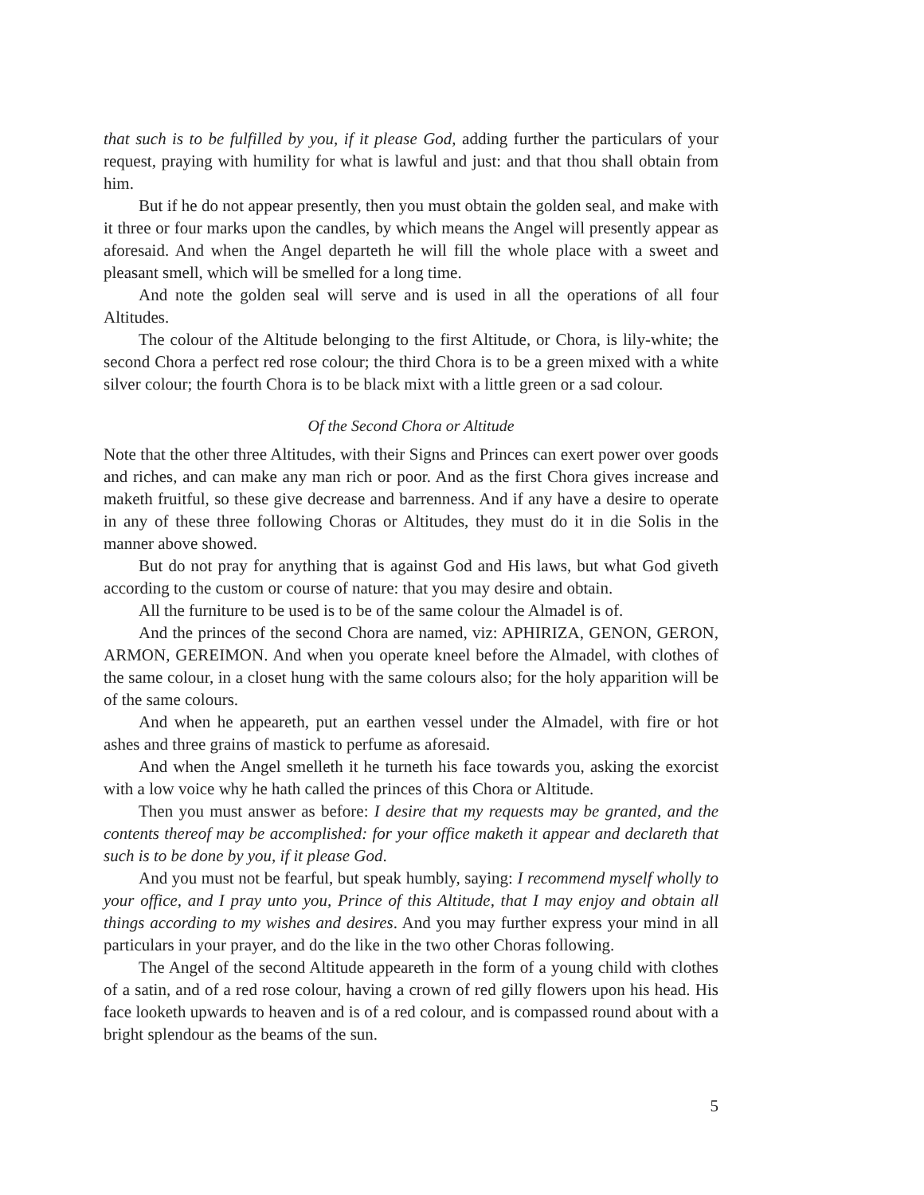that such is to be fulfilled by you, if it please God, adding further the particulars of your request, praying with humility for what is lawful and just: and that thou shall obtain from him.
But if he do not appear presently, then you must obtain the golden seal, and make with it three or four marks upon the candles, by which means the Angel will presently appear as aforesaid. And when the Angel departeth he will fill the whole place with a sweet and pleasant smell, which will be smelled for a long time.
And note the golden seal will serve and is used in all the operations of all four Altitudes.
The colour of the Altitude belonging to the first Altitude, or Chora, is lily-white; the second Chora a perfect red rose colour; the third Chora is to be a green mixed with a white silver colour; the fourth Chora is to be black mixt with a little green or a sad colour.
Of the Second Chora or Altitude
Note that the other three Altitudes, with their Signs and Princes can exert power over goods and riches, and can make any man rich or poor. And as the first Chora gives increase and maketh fruitful, so these give decrease and barrenness. And if any have a desire to operate in any of these three following Choras or Altitudes, they must do it in die Solis in the manner above showed.
But do not pray for anything that is against God and His laws, but what God giveth according to the custom or course of nature: that you may desire and obtain.
All the furniture to be used is to be of the same colour the Almadel is of.
And the princes of the second Chora are named, viz: APHIRIZA, GENON, GERON, ARMON, GEREIMON. And when you operate kneel before the Almadel, with clothes of the same colour, in a closet hung with the same colours also; for the holy apparition will be of the same colours.
And when he appeareth, put an earthen vessel under the Almadel, with fire or hot ashes and three grains of mastick to perfume as aforesaid.
And when the Angel smelleth it he turneth his face towards you, asking the exorcist with a low voice why he hath called the princes of this Chora or Altitude.
Then you must answer as before: I desire that my requests may be granted, and the contents thereof may be accomplished: for your office maketh it appear and declareth that such is to be done by you, if it please God.
And you must not be fearful, but speak humbly, saying: I recommend myself wholly to your office, and I pray unto you, Prince of this Altitude, that I may enjoy and obtain all things according to my wishes and desires. And you may further express your mind in all particulars in your prayer, and do the like in the two other Choras following.
The Angel of the second Altitude appeareth in the form of a young child with clothes of a satin, and of a red rose colour, having a crown of red gilly flowers upon his head. His face looketh upwards to heaven and is of a red colour, and is compassed round about with a bright splendour as the beams of the sun.
5